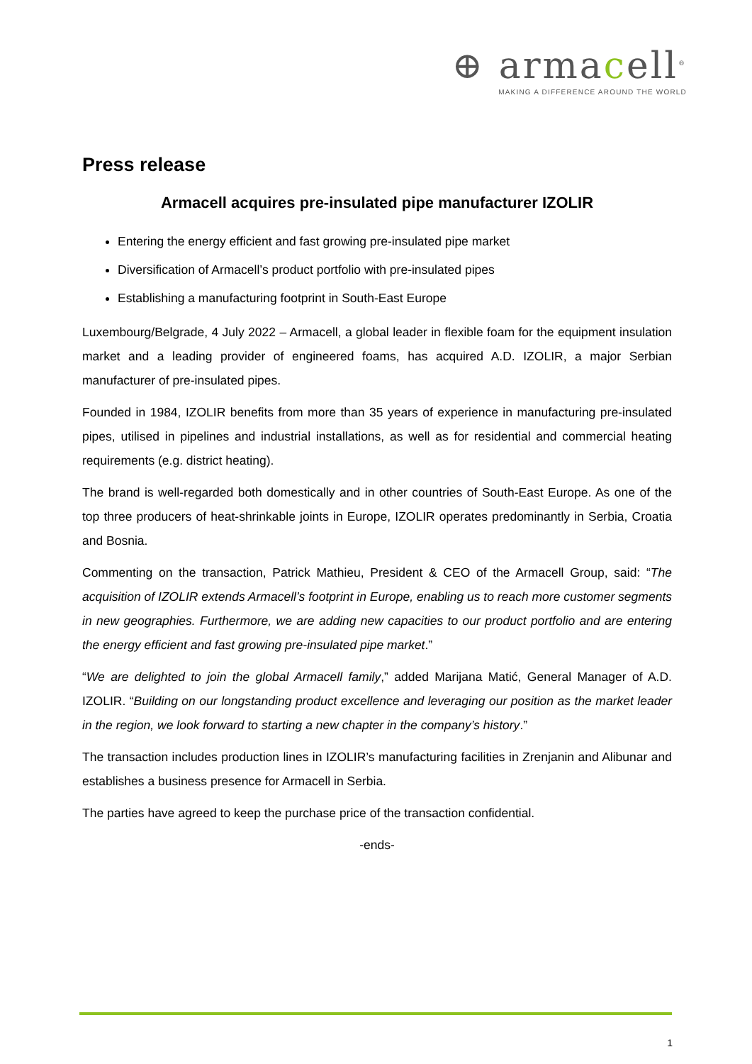⊕ armacell<sup>®</sup>
MAKING A DIFFERENCE AROUND THE WORLD
Press release
Armacell acquires pre-insulated pipe manufacturer IZOLIR
Entering the energy efficient and fast growing pre-insulated pipe market
Diversification of Armacell’s product portfolio with pre-insulated pipes
Establishing a manufacturing footprint in South-East Europe
Luxembourg/Belgrade, 4 July 2022 – Armacell, a global leader in flexible foam for the equipment insulation market and a leading provider of engineered foams, has acquired A.D. IZOLIR, a major Serbian manufacturer of pre-insulated pipes.
Founded in 1984, IZOLIR benefits from more than 35 years of experience in manufacturing pre-insulated pipes, utilised in pipelines and industrial installations, as well as for residential and commercial heating requirements (e.g. district heating).
The brand is well-regarded both domestically and in other countries of South-East Europe. As one of the top three producers of heat-shrinkable joints in Europe, IZOLIR operates predominantly in Serbia, Croatia and Bosnia.
Commenting on the transaction, Patrick Mathieu, President & CEO of the Armacell Group, said: “The acquisition of IZOLIR extends Armacell’s footprint in Europe, enabling us to reach more customer segments in new geographies. Furthermore, we are adding new capacities to our product portfolio and are entering the energy efficient and fast growing pre-insulated pipe market.”
“We are delighted to join the global Armacell family,” added Marijana Matić, General Manager of A.D. IZOLIR. “Building on our longstanding product excellence and leveraging our position as the market leader in the region, we look forward to starting a new chapter in the company’s history.”
The transaction includes production lines in IZOLIR’s manufacturing facilities in Zrenjanin and Alibunar and establishes a business presence for Armacell in Serbia.
The parties have agreed to keep the purchase price of the transaction confidential.
-ends-
1